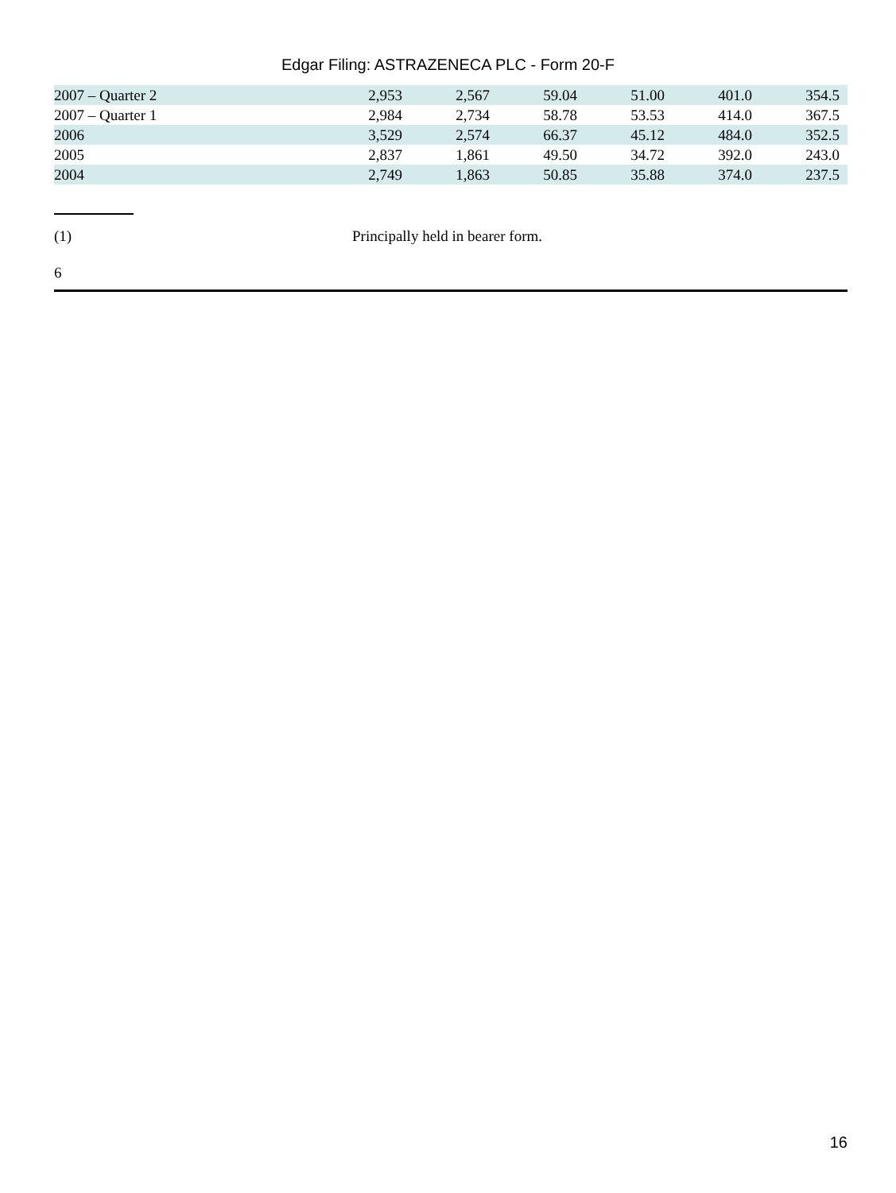Edgar Filing: ASTRAZENECA PLC - Form 20-F
| 2007 – Quarter 2 | 2,953 | 2,567 | 59.04 | 51.00 | 401.0 | 354.5 |
| 2007 – Quarter 1 | 2,984 | 2,734 | 58.78 | 53.53 | 414.0 | 367.5 |
| 2006 | 3,529 | 2,574 | 66.37 | 45.12 | 484.0 | 352.5 |
| 2005 | 2,837 | 1,861 | 49.50 | 34.72 | 392.0 | 243.0 |
| 2004 | 2,749 | 1,863 | 50.85 | 35.88 | 374.0 | 237.5 |
(1) Principally held in bearer form.
6
16